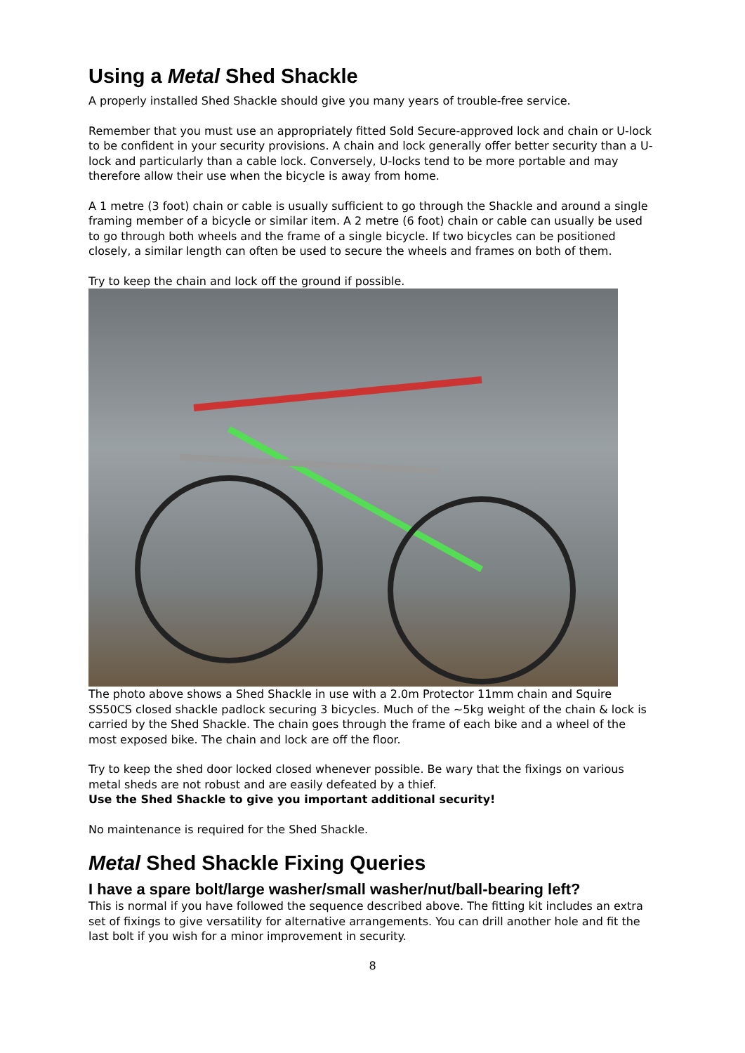Using a Metal Shed Shackle
A properly installed Shed Shackle should give you many years of trouble-free service.
Remember that you must use an appropriately fitted Sold Secure-approved lock and chain or U-lock to be confident in your security provisions. A chain and lock generally offer better security than a U-lock and particularly than a cable lock. Conversely, U-locks tend to be more portable and may therefore allow their use when the bicycle is away from home.
A 1 metre (3 foot) chain or cable is usually sufficient to go through the Shackle and around a single framing member of a bicycle or similar item. A 2 metre (6 foot) chain or cable can usually be used to go through both wheels and the frame of a single bicycle. If two bicycles can be positioned closely, a similar length can often be used to secure the wheels and frames on both of them.
Try to keep the chain and lock off the ground if possible.
The photo above shows a Shed Shackle in use with a 2.0m Protector 11mm chain and Squire SS50CS closed shackle padlock securing 3 bicycles. Much of the ~5kg weight of the chain & lock is carried by the Shed Shackle. The chain goes through the frame of each bike and a wheel of the most exposed bike. The chain and lock are off the floor.
Try to keep the shed door locked closed whenever possible. Be wary that the fixings on various metal sheds are not robust and are easily defeated by a thief.
Use the Shed Shackle to give you important additional security!
No maintenance is required for the Shed Shackle.
Metal Shed Shackle Fixing Queries
I have a spare bolt/large washer/small washer/nut/ball-bearing left?
This is normal if you have followed the sequence described above. The fitting kit includes an extra set of fixings to give versatility for alternative arrangements. You can drill another hole and fit the last bolt if you wish for a minor improvement in security.
8